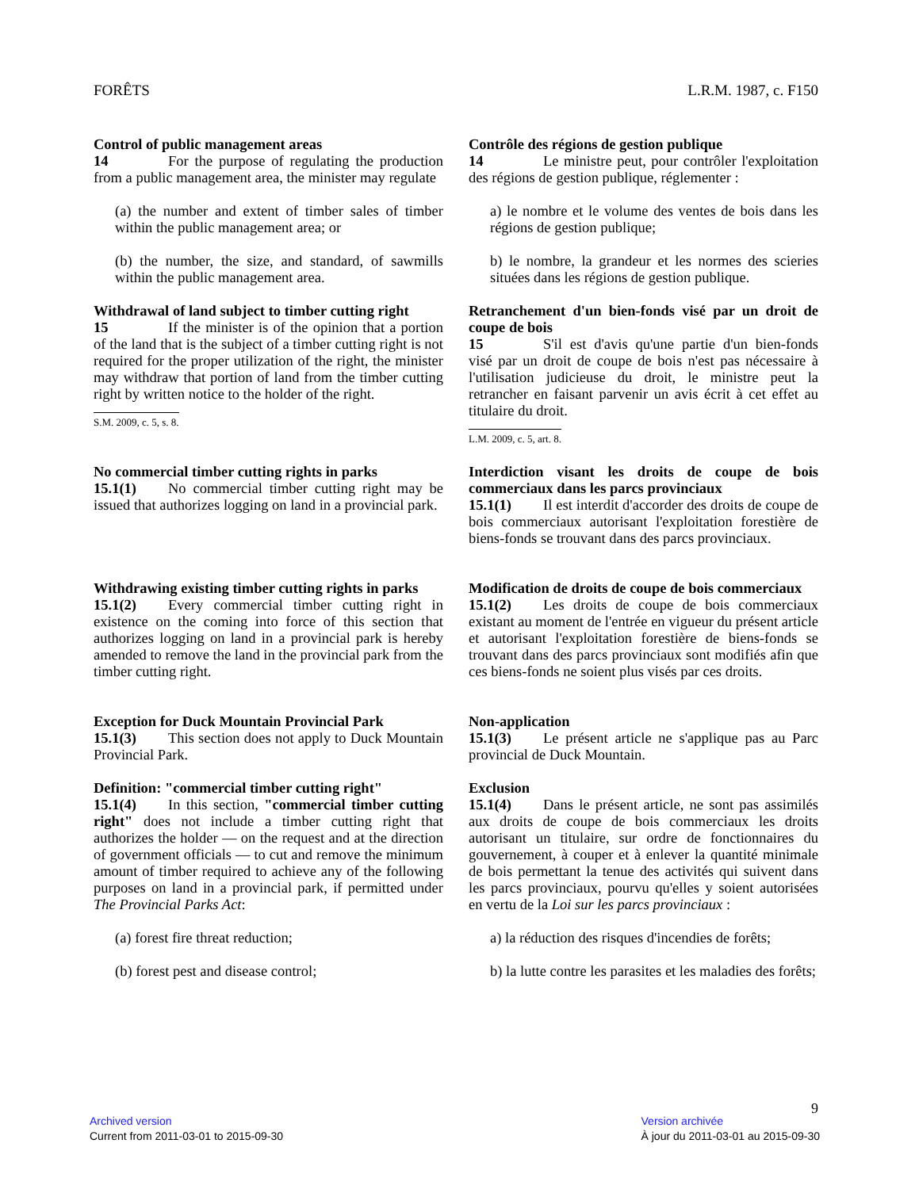FORÊTS L.R.M. 1987, c. F150
Control of public management areas
14 For the purpose of regulating the production from a public management area, the minister may regulate
(a) the number and extent of timber sales of timber within the public management area; or
(b) the number, the size, and standard, of sawmills within the public management area.
Contrôle des régions de gestion publique
14 Le ministre peut, pour contrôler l'exploitation des régions de gestion publique, réglementer :
a) le nombre et le volume des ventes de bois dans les régions de gestion publique;
b) le nombre, la grandeur et les normes des scieries situées dans les régions de gestion publique.
Withdrawal of land subject to timber cutting right
15 If the minister is of the opinion that a portion of the land that is the subject of a timber cutting right is not required for the proper utilization of the right, the minister may withdraw that portion of land from the timber cutting right by written notice to the holder of the right.
S.M. 2009, c. 5, s. 8.
Retranchement d'un bien-fonds visé par un droit de coupe de bois
15 S'il est d'avis qu'une partie d'un bien-fonds visé par un droit de coupe de bois n'est pas nécessaire à l'utilisation judicieuse du droit, le ministre peut la retrancher en faisant parvenir un avis écrit à cet effet au titulaire du droit.
L.M. 2009, c. 5, art. 8.
No commercial timber cutting rights in parks
15.1(1) No commercial timber cutting right may be issued that authorizes logging on land in a provincial park.
Interdiction visant les droits de coupe de bois commerciaux dans les parcs provinciaux
15.1(1) Il est interdit d'accorder des droits de coupe de bois commerciaux autorisant l'exploitation forestière de biens-fonds se trouvant dans des parcs provinciaux.
Withdrawing existing timber cutting rights in parks
15.1(2) Every commercial timber cutting right in existence on the coming into force of this section that authorizes logging on land in a provincial park is hereby amended to remove the land in the provincial park from the timber cutting right.
Modification de droits de coupe de bois commerciaux
15.1(2) Les droits de coupe de bois commerciaux existant au moment de l'entrée en vigueur du présent article et autorisant l'exploitation forestière de biens-fonds se trouvant dans des parcs provinciaux sont modifiés afin que ces biens-fonds ne soient plus visés par ces droits.
Exception for Duck Mountain Provincial Park
15.1(3) This section does not apply to Duck Mountain Provincial Park.
Non-application
15.1(3) Le présent article ne s'applique pas au Parc provincial de Duck Mountain.
Definition: "commercial timber cutting right"
15.1(4) In this section, "commercial timber cutting right" does not include a timber cutting right that authorizes the holder — on the request and at the direction of government officials — to cut and remove the minimum amount of timber required to achieve any of the following purposes on land in a provincial park, if permitted under The Provincial Parks Act:
(a) forest fire threat reduction;
(b) forest pest and disease control;
Exclusion
15.1(4) Dans le présent article, ne sont pas assimilés aux droits de coupe de bois commerciaux les droits autorisant un titulaire, sur ordre de fonctionnaires du gouvernement, à couper et à enlever la quantité minimale de bois permettant la tenue des activités qui suivent dans les parcs provinciaux, pourvu qu'elles y soient autorisées en vertu de la Loi sur les parcs provinciaux :
a) la réduction des risques d'incendies de forêts;
b) la lutte contre les parasites et les maladies des forêts;
9
Archived version
Current from 2011-03-01 to 2015-09-30
Version archivée
À jour du 2011-03-01 au 2015-09-30